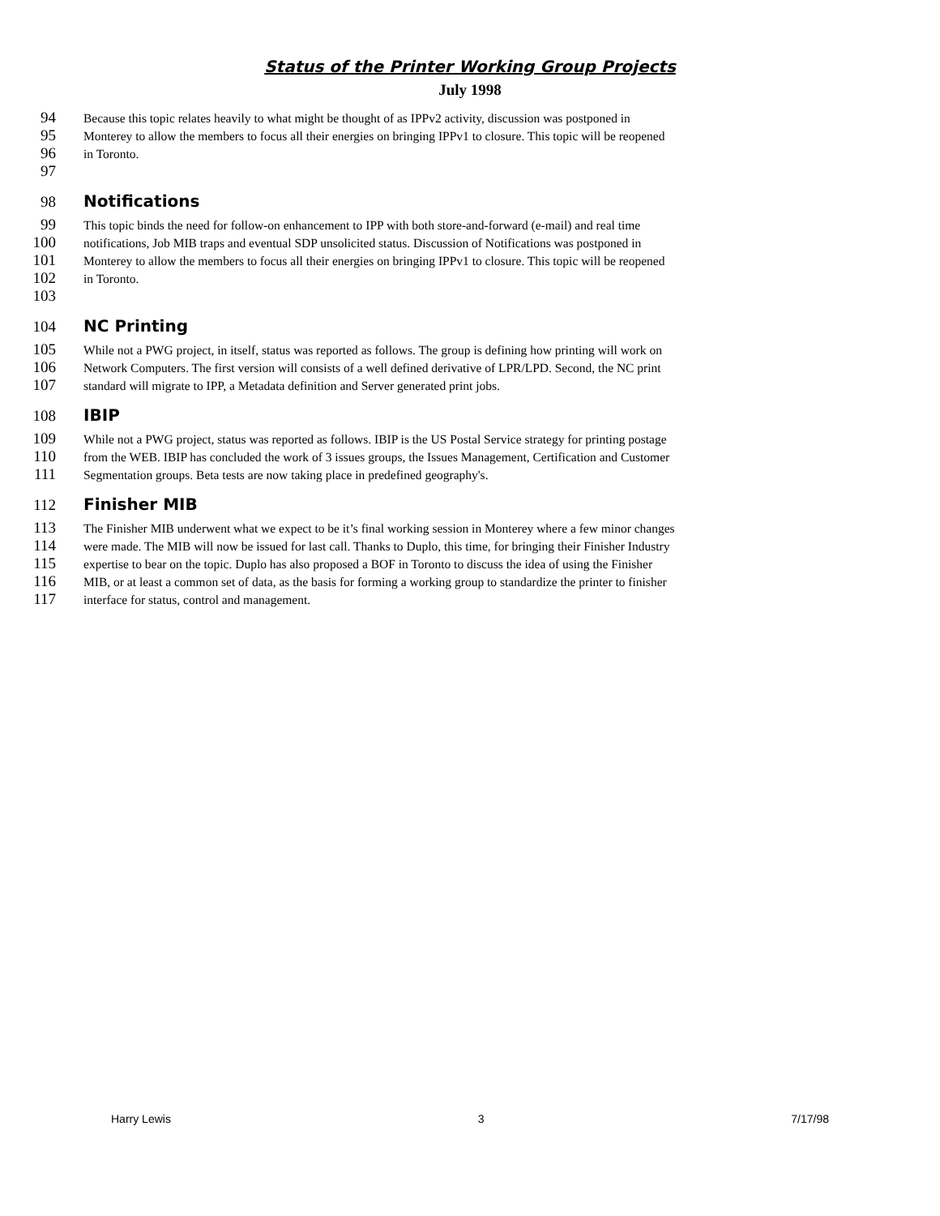Status of the Printer Working Group Projects
July 1998
94 Because this topic relates heavily to what might be thought of as IPPv2 activity, discussion was postponed in
95 Monterey to allow the members to focus all their energies on bringing IPPv1 to closure. This topic will be reopened
96 in Toronto.
97
98 Notifications
99 This topic binds the need for follow-on enhancement to IPP with both store-and-forward (e-mail) and real time
100 notifications, Job MIB traps and eventual SDP unsolicited status. Discussion of Notifications was postponed in
101 Monterey to allow the members to focus all their energies on bringing IPPv1 to closure. This topic will be reopened
102 in Toronto.
103
104 NC Printing
105 While not a PWG project, in itself, status was reported as follows. The group is defining how printing will work on
106 Network Computers. The first version will consists of a well defined derivative of LPR/LPD. Second, the NC print
107 standard will migrate to IPP, a Metadata definition and Server generated print jobs.
108 IBIP
109 While not a PWG project, status was reported as follows. IBIP is the US Postal Service strategy for printing postage
110 from the WEB. IBIP has concluded the work of 3 issues groups, the Issues Management, Certification and Customer
111 Segmentation groups. Beta tests are now taking place in predefined geography's.
112 Finisher MIB
113 The Finisher MIB underwent what we expect to be it’s final working session in Monterey where a few minor changes
114 were made. The MIB will now be issued for last call. Thanks to Duplo, this time, for bringing their Finisher Industry
115 expertise to bear on the topic. Duplo has also proposed a BOF in Toronto to discuss the idea of using the Finisher
116 MIB, or at least a common set of data, as the basis for forming a working group to standardize the printer to finisher
117 interface for status, control and management.
Harry Lewis 3 7/17/98